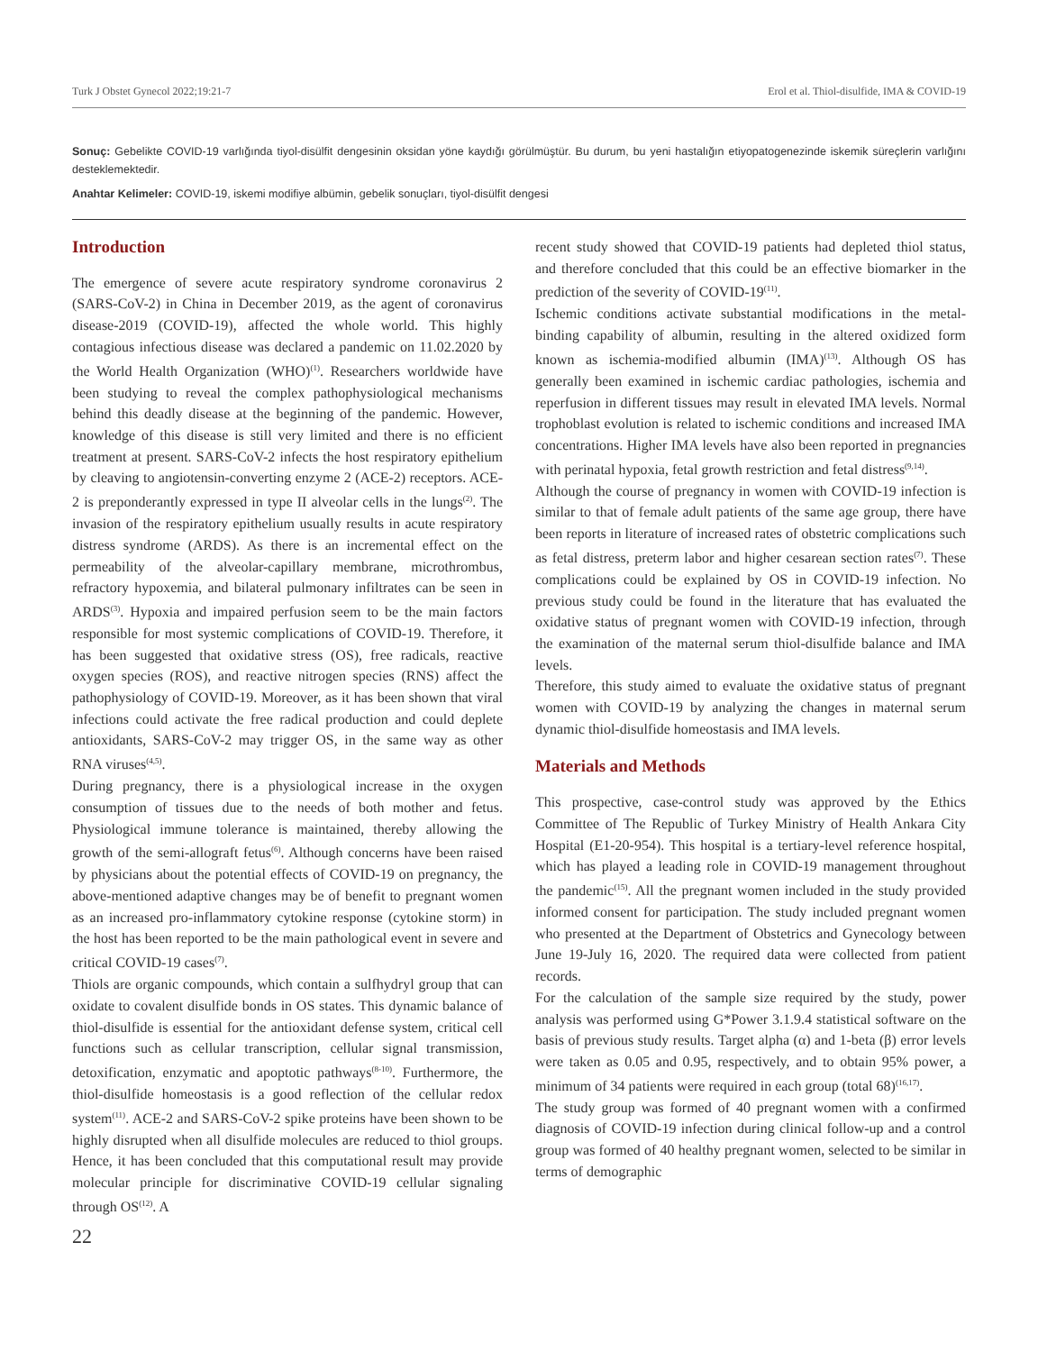Turk J Obstet Gynecol 2022;19:21-7 Erol et al. Thiol-disulfide, IMA & COVID-19
Sonuç: Gebelikte COVID-19 varlığında tiyol-disülfit dengesinin oksidan yöne kaydığı görülmüştür. Bu durum, bu yeni hastalığın etiyopatogenezinde iskemik süreçlerin varlığını desteklemektedir.
Anahtar Kelimeler: COVID-19, iskemi modifiye albümin, gebelik sonuçları, tiyol-disülfit dengesi
Introduction
The emergence of severe acute respiratory syndrome coronavirus 2 (SARS-CoV-2) in China in December 2019, as the agent of coronavirus disease-2019 (COVID-19), affected the whole world. This highly contagious infectious disease was declared a pandemic on 11.02.2020 by the World Health Organization (WHO)<sup>(1)</sup>. Researchers worldwide have been studying to reveal the complex pathophysiological mechanisms behind this deadly disease at the beginning of the pandemic. However, knowledge of this disease is still very limited and there is no efficient treatment at present. SARS-CoV-2 infects the host respiratory epithelium by cleaving to angiotensin-converting enzyme 2 (ACE-2) receptors. ACE-2 is preponderantly expressed in type II alveolar cells in the lungs<sup>(2)</sup>. The invasion of the respiratory epithelium usually results in acute respiratory distress syndrome (ARDS). As there is an incremental effect on the permeability of the alveolar-capillary membrane, microthrombus, refractory hypoxemia, and bilateral pulmonary infiltrates can be seen in ARDS<sup>(3)</sup>. Hypoxia and impaired perfusion seem to be the main factors responsible for most systemic complications of COVID-19. Therefore, it has been suggested that oxidative stress (OS), free radicals, reactive oxygen species (ROS), and reactive nitrogen species (RNS) affect the pathophysiology of COVID-19. Moreover, as it has been shown that viral infections could activate the free radical production and could deplete antioxidants, SARS-CoV-2 may trigger OS, in the same way as other RNA viruses<sup>(4,5)</sup>.
During pregnancy, there is a physiological increase in the oxygen consumption of tissues due to the needs of both mother and fetus. Physiological immune tolerance is maintained, thereby allowing the growth of the semi-allograft fetus<sup>(6)</sup>. Although concerns have been raised by physicians about the potential effects of COVID-19 on pregnancy, the above-mentioned adaptive changes may be of benefit to pregnant women as an increased pro-inflammatory cytokine response (cytokine storm) in the host has been reported to be the main pathological event in severe and critical COVID-19 cases<sup>(7)</sup>.
Thiols are organic compounds, which contain a sulfhydryl group that can oxidate to covalent disulfide bonds in OS states. This dynamic balance of thiol-disulfide is essential for the antioxidant defense system, critical cell functions such as cellular transcription, cellular signal transmission, detoxification, enzymatic and apoptotic pathways<sup>(8-10)</sup>. Furthermore, the thiol-disulfide homeostasis is a good reflection of the cellular redox system<sup>(11)</sup>. ACE-2 and SARS-CoV-2 spike proteins have been shown to be highly disrupted when all disulfide molecules are reduced to thiol groups. Hence, it has been concluded that this computational result may provide molecular principle for discriminative COVID-19 cellular signaling through OS<sup>(12)</sup>. A
recent study showed that COVID-19 patients had depleted thiol status, and therefore concluded that this could be an effective biomarker in the prediction of the severity of COVID-19<sup>(11)</sup>.
Ischemic conditions activate substantial modifications in the metal-binding capability of albumin, resulting in the altered oxidized form known as ischemia-modified albumin (IMA)<sup>(13)</sup>. Although OS has generally been examined in ischemic cardiac pathologies, ischemia and reperfusion in different tissues may result in elevated IMA levels. Normal trophoblast evolution is related to ischemic conditions and increased IMA concentrations. Higher IMA levels have also been reported in pregnancies with perinatal hypoxia, fetal growth restriction and fetal distress<sup>(9,14)</sup>.
Although the course of pregnancy in women with COVID-19 infection is similar to that of female adult patients of the same age group, there have been reports in literature of increased rates of obstetric complications such as fetal distress, preterm labor and higher cesarean section rates<sup>(7)</sup>. These complications could be explained by OS in COVID-19 infection. No previous study could be found in the literature that has evaluated the oxidative status of pregnant women with COVID-19 infection, through the examination of the maternal serum thiol-disulfide balance and IMA levels.
Therefore, this study aimed to evaluate the oxidative status of pregnant women with COVID-19 by analyzing the changes in maternal serum dynamic thiol-disulfide homeostasis and IMA levels.
Materials and Methods
This prospective, case-control study was approved by the Ethics Committee of The Republic of Turkey Ministry of Health Ankara City Hospital (E1-20-954). This hospital is a tertiary-level reference hospital, which has played a leading role in COVID-19 management throughout the pandemic<sup>(15)</sup>. All the pregnant women included in the study provided informed consent for participation. The study included pregnant women who presented at the Department of Obstetrics and Gynecology between June 19-July 16, 2020. The required data were collected from patient records.
For the calculation of the sample size required by the study, power analysis was performed using G*Power 3.1.9.4 statistical software on the basis of previous study results. Target alpha (α) and 1-beta (β) error levels were taken as 0.05 and 0.95, respectively, and to obtain 95% power, a minimum of 34 patients were required in each group (total 68)<sup>(16,17)</sup>.
The study group was formed of 40 pregnant women with a confirmed diagnosis of COVID-19 infection during clinical follow-up and a control group was formed of 40 healthy pregnant women, selected to be similar in terms of demographic
22